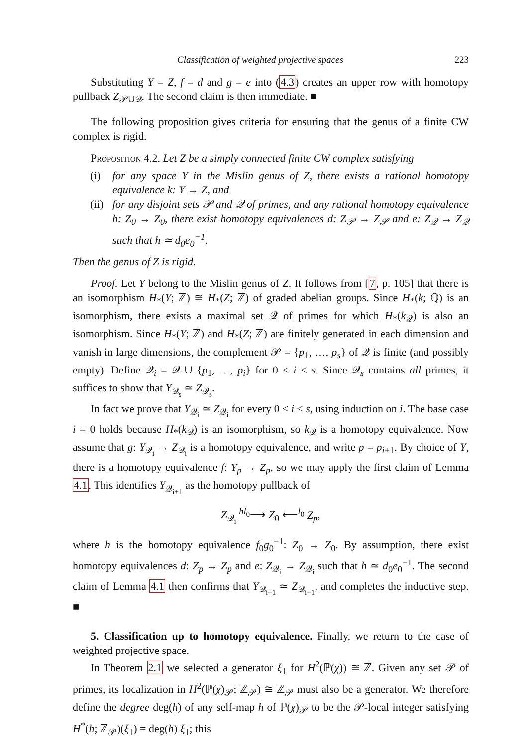Classification of weighted projective spaces 223
Substituting Y = Z, f = d and g = e into (4.3) creates an upper row with homotopy pullback Z<sub>𝒫∪𝒬</sub>. The second claim is then immediate. ■
The following proposition gives criteria for ensuring that the genus of a finite CW complex is rigid.
Proposition 4.2. Let Z be a simply connected finite CW complex satisfying
(i) for any space Y in the Mislin genus of Z, there exists a rational homotopy equivalence k: Y → Z, and
(ii) for any disjoint sets 𝒫 and 𝒬 of primes, and any rational homotopy equivalence h: Z<sub>0</sub> → Z<sub>0</sub>, there exist homotopy equivalences d: Z<sub>𝒫</sub> → Z<sub>𝒫</sub> and e: Z<sub>𝒬</sub> → Z<sub>𝒬</sub> such that h ≃ d<sub>0</sub>e<sub>0</sub><sup>−1</sup>.
Then the genus of Z is rigid.
Proof. Let Y belong to the Mislin genus of Z. It follows from [7, p. 105] that there is an isomorphism H<sub>*</sub>(Y; ℤ) ≅ H<sub>*</sub>(Z; ℤ) of graded abelian groups. Since H<sub>*</sub>(k; ℚ) is an isomorphism, there exists a maximal set 𝒬 of primes for which H<sub>*</sub>(k<sub>𝒬</sub>) is also an isomorphism. Since H<sub>*</sub>(Y; ℤ) and H<sub>*</sub>(Z; ℤ) are finitely generated in each dimension and vanish in large dimensions, the complement 𝒫 = {p<sub>1</sub>, …, p<sub>s</sub>} of 𝒬 is finite (and possibly empty). Define 𝒬<sub>i</sub> = 𝒬 ∪ {p<sub>1</sub>, …, p<sub>i</sub>} for 0 ≤ i ≤ s. Since 𝒬<sub>s</sub> contains all primes, it suffices to show that Y<sub>𝒬<sub>s</sub></sub> ≃ Z<sub>𝒬<sub>s</sub></sub>.
In fact we prove that Y<sub>𝒬<sub>i</sub></sub> ≃ Z<sub>𝒬<sub>i</sub></sub> for every 0 ≤ i ≤ s, using induction on i. The base case i = 0 holds because H<sub>*</sub>(k<sub>𝒬</sub>) is an isomorphism, so k<sub>𝒬</sub> is a homotopy equivalence. Now assume that g: Y<sub>𝒬<sub>i</sub></sub> → Z<sub>𝒬<sub>i</sub></sub> is a homotopy equivalence, and write p = p<sub>i+1</sub>. By choice of Y, there is a homotopy equivalence f: Y<sub>p</sub> → Z<sub>p</sub>, so we may apply the first claim of Lemma 4.1. This identifies Y<sub>𝒬<sub>i+1</sub></sub> as the homotopy pullback of
Z<sub>𝒬<sub>i</sub></sub> <sup>hl<sub>0</sub></sup>⟶ Z<sub>0</sub> ⟵<sup>l<sub>0</sub></sup> Z<sub>p</sub>,
where h is the homotopy equivalence f<sub>0</sub>g<sub>0</sub><sup>−1</sup>: Z<sub>0</sub> → Z<sub>0</sub>. By assumption, there exist homotopy equivalences d: Z<sub>p</sub> → Z<sub>p</sub> and e: Z<sub>𝒬<sub>i</sub></sub> → Z<sub>𝒬<sub>i</sub></sub> such that h ≃ d<sub>0</sub>e<sub>0</sub><sup>−1</sup>. The second claim of Lemma 4.1 then confirms that Y<sub>𝒬<sub>i+1</sub></sub> ≃ Z<sub>𝒬<sub>i+1</sub></sub>, and completes the inductive step. ■
5. Classification up to homotopy equivalence. Finally, we return to the case of weighted projective space.
In Theorem 2.1 we selected a generator ξ<sub>1</sub> for H<sup>2</sup>(ℙ(χ)) ≅ ℤ. Given any set 𝒫 of primes, its localization in H<sup>2</sup>(ℙ(χ)<sub>𝒫</sub>; ℤ<sub>𝒫</sub>) ≅ ℤ<sub>𝒫</sub> must also be a generator. We therefore define the degree deg(h) of any self-map h of ℙ(χ)<sub>𝒫</sub> to be the 𝒫-local integer satisfying H<sup>*</sup>(h; ℤ<sub>𝒫</sub>)(ξ<sub>1</sub>) = deg(h) ξ<sub>1</sub>; this